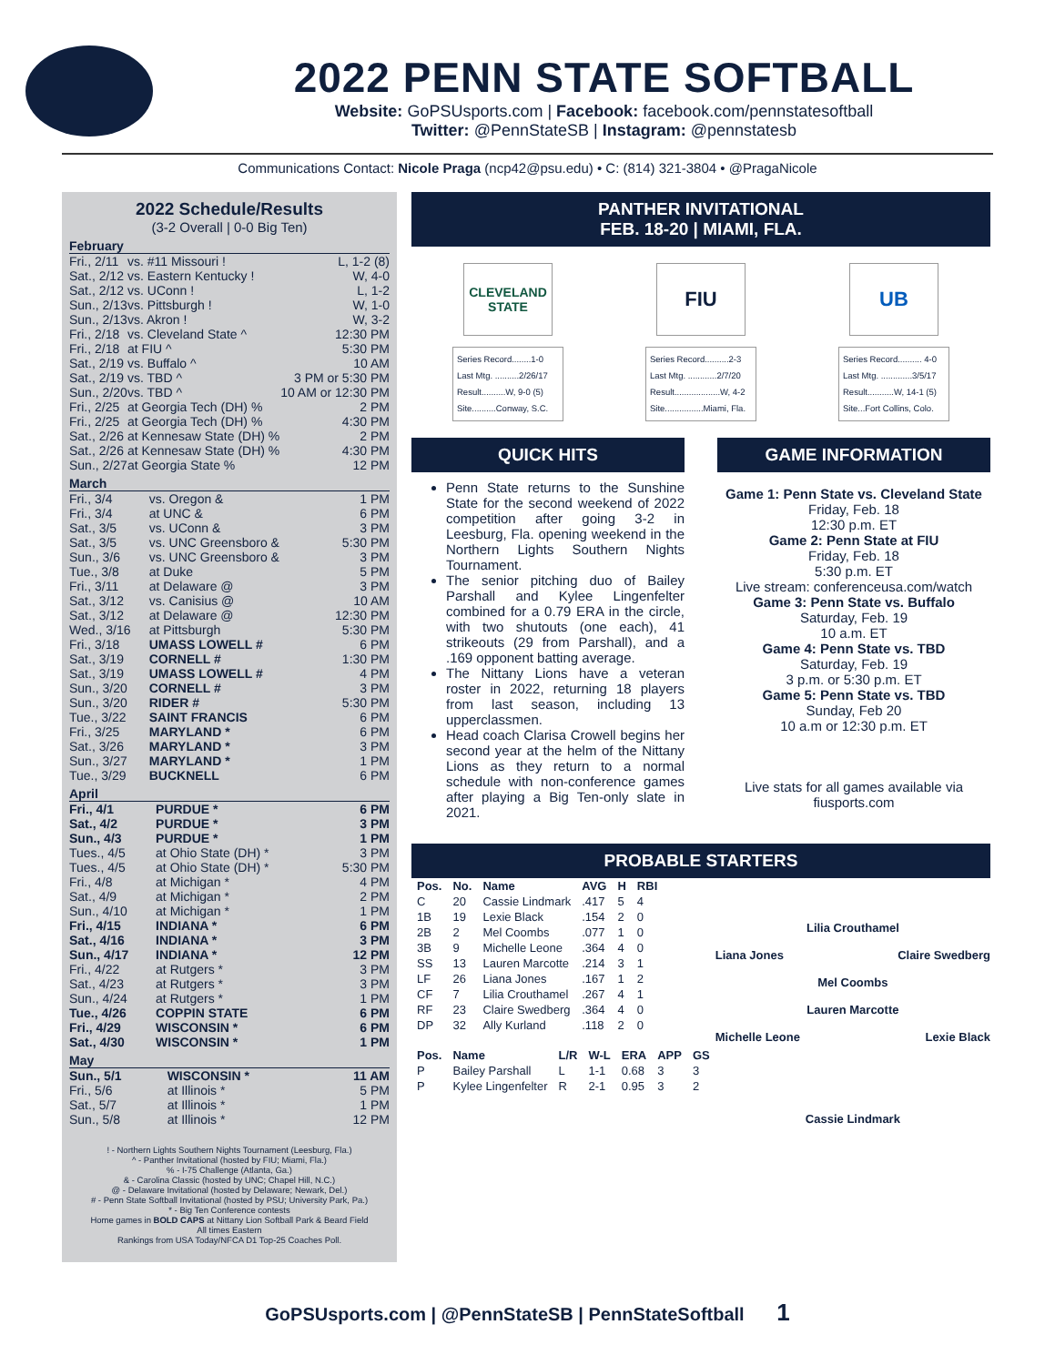2022 PENN STATE SOFTBALL
Website: GoPSUsports.com | Facebook: facebook.com/pennstatesoftball
Twitter: @PennStateSB | Instagram: @pennstatesb
Communications Contact: Nicole Praga (ncp42@psu.edu) • C: (814) 321-3804 • @PragaNicole
2022 Schedule/Results
(3-2 Overall | 0-0 Big Ten)
February
| Fri., 2/11 | vs. #11 Missouri ! | L, 1-2 (8) |
| Sat., 2/12 | vs. Eastern Kentucky ! | W, 4-0 |
| Sat., 2/12 | vs. UConn ! | L, 1-2 |
| Sun., 2/13 | vs. Pittsburgh ! | W, 1-0 |
| Sun., 2/13 | vs. Akron ! | W, 3-2 |
| Fri., 2/18 | vs. Cleveland State ^ | 12:30 PM |
| Fri., 2/18 | at FIU ^ | 5:30 PM |
| Sat., 2/19 | vs. Buffalo ^ | 10 AM |
| Sat., 2/19 | vs. TBD ^ | 3 PM or 5:30 PM |
| Sun., 2/20 | vs. TBD ^ | 10 AM or 12:30 PM |
| Fri., 2/25 | at Georgia Tech (DH) % | 2 PM |
| Fri., 2/25 | at Georgia Tech (DH) % | 4:30 PM |
| Sat., 2/26 | at Kennesaw State (DH) % | 2 PM |
| Sat., 2/26 | at Kennesaw State (DH) % | 4:30 PM |
| Sun., 2/27 | at Georgia State % | 12 PM |
March
| Fri., 3/4 | vs. Oregon & | 1 PM |
| Fri., 3/4 | at UNC & | 6 PM |
| Sat., 3/5 | vs. UConn & | 3 PM |
| Sat., 3/5 | vs. UNC Greensboro & | 5:30 PM |
| Sun., 3/6 | vs. UNC Greensboro & | 3 PM |
| Tue., 3/8 | at Duke | 5 PM |
| Fri., 3/11 | at Delaware @ | 3 PM |
| Sat., 3/12 | vs. Canisius @ | 10 AM |
| Sat., 3/12 | at Delaware @ | 12:30 PM |
| Wed., 3/16 | at Pittsburgh | 5:30 PM |
| Fri., 3/18 | UMASS LOWELL # | 6 PM |
| Sat., 3/19 | CORNELL # | 1:30 PM |
| Sat., 3/19 | UMASS LOWELL # | 4 PM |
| Sun., 3/20 | CORNELL # | 3 PM |
| Sun., 3/20 | RIDER # | 5:30 PM |
| Tue., 3/22 | SAINT FRANCIS | 6 PM |
| Fri., 3/25 | MARYLAND * | 6 PM |
| Sat., 3/26 | MARYLAND * | 3 PM |
| Sun., 3/27 | MARYLAND * | 1 PM |
| Tue., 3/29 | BUCKNELL | 6 PM |
April
| Fri., 4/1 | PURDUE * | 6 PM |
| Sat., 4/2 | PURDUE * | 3 PM |
| Sun., 4/3 | PURDUE * | 1 PM |
| Tues., 4/5 | at Ohio State (DH) * | 3 PM |
| Tues., 4/5 | at Ohio State (DH) * | 5:30 PM |
| Fri., 4/8 | at Michigan * | 4 PM |
| Sat., 4/9 | at Michigan * | 2 PM |
| Sun., 4/10 | at Michigan * | 1 PM |
| Fri., 4/15 | INDIANA * | 6 PM |
| Sat., 4/16 | INDIANA * | 3 PM |
| Sun., 4/17 | INDIANA * | 12 PM |
| Fri., 4/22 | at Rutgers * | 3 PM |
| Sat., 4/23 | at Rutgers * | 3 PM |
| Sun., 4/24 | at Rutgers * | 1 PM |
| Tue., 4/26 | COPPIN STATE | 6 PM |
| Fri., 4/29 | WISCONSIN * | 6 PM |
| Sat., 4/30 | WISCONSIN * | 1 PM |
May
| Sun., 5/1 | WISCONSIN * | 11 AM |
| Fri., 5/6 | at Illinois * | 5 PM |
| Sat., 5/7 | at Illinois * | 1 PM |
| Sun., 5/8 | at Illinois * | 12 PM |
! - Northern Lights Southern Nights Tournament (Leesburg, Fla.)
^ - Panther Invitational (hosted by FIU; Miami, Fla.)
% - I-75 Challenge (Atlanta, Ga.)
& - Carolina Classic (hosted by UNC; Chapel Hill, N.C.)
@ - Delaware Invitational (hosted by Delaware; Newark, Del.)
# - Penn State Softball Invitational (hosted by PSU; University Park, Pa.)
* - Big Ten Conference contests
Home games in BOLD CAPS at Nittany Lion Softball Park & Beard Field
All times Eastern
Rankings from USA Today/NFCA D1 Top-25 Coaches Poll.
PANTHER INVITATIONAL
FEB. 18-20 | MIAMI, FLA.
CLEVELAND STATE
Series Record........1-0
Last Mtg. ..........2/26/17
Result..........W, 9-0 (5)
Site..........Conway, S.C.
FIU
Series Record..........2-3
Last Mtg. ............2/7/20
Result...................W, 4-2
Site................Miami, Fla.
UB
Series Record.......... 4-0
Last Mtg. .............3/5/17
Result...........W, 14-1 (5)
Site...Fort Collins, Colo.
QUICK HITS
Penn State returns to the Sunshine State for the second weekend of 2022 competition after going 3-2 in Leesburg, Fla. opening weekend in the Northern Lights Southern Nights Tournament.
The senior pitching duo of Bailey Parshall and Kylee Lingenfelter combined for a 0.79 ERA in the circle, with two shutouts (one each), 41 strikeouts (29 from Parshall), and a .169 opponent batting average.
The Nittany Lions have a veteran roster in 2022, returning 18 players from last season, including 13 upperclassmen.
Head coach Clarisa Crowell begins her second year at the helm of the Nittany Lions as they return to a normal schedule with non-conference games after playing a Big Ten-only slate in 2021.
GAME INFORMATION
Game 1: Penn State vs. Cleveland State
Friday, Feb. 18
12:30 p.m. ET
Game 2: Penn State at FIU
Friday, Feb. 18
5:30 p.m. ET
Live stream: conferenceusa.com/watch
Game 3: Penn State vs. Buffalo
Saturday, Feb. 19
10 a.m. ET
Game 4: Penn State vs. TBD
Saturday, Feb. 19
3 p.m. or 5:30 p.m. ET
Game 5: Penn State vs. TBD
Sunday, Feb 20
10 a.m or 12:30 p.m. ET
Live stats for all games available via fiusports.com
PROBABLE STARTERS
| Pos. | No. | Name | AVG | H | RBI |
| --- | --- | --- | --- | --- | --- |
| C | 20 | Cassie Lindmark | .417 | 5 | 4 |
| 1B | 19 | Lexie Black | .154 | 2 | 0 |
| 2B | 2 | Mel Coombs | .077 | 1 | 0 |
| 3B | 9 | Michelle Leone | .364 | 4 | 0 |
| SS | 13 | Lauren Marcotte | .214 | 3 | 1 |
| LF | 26 | Liana Jones | .167 | 1 | 2 |
| CF | 7 | Lilia Crouthamel | .267 | 4 | 1 |
| RF | 23 | Claire Swedberg | .364 | 4 | 0 |
| DP | 32 | Ally Kurland | .118 | 2 | 0 |
| Pos. | Name | L/R | W-L | ERA | APP | GS |
| --- | --- | --- | --- | --- | --- | --- |
| P | Bailey Parshall | L | 1-1 | 0.68 | 3 | 3 |
| P | Kylee Lingenfelter | R | 2-1 | 0.95 | 3 | 2 |
Lilia Crouthamel
Liana Jones Claire Swedberg
Mel Coombs
Lauren Marcotte
Michelle Leone Lexie Black
Cassie Lindmark
GoPSUsports.com | @PennStateSB | PennStateSoftball 1